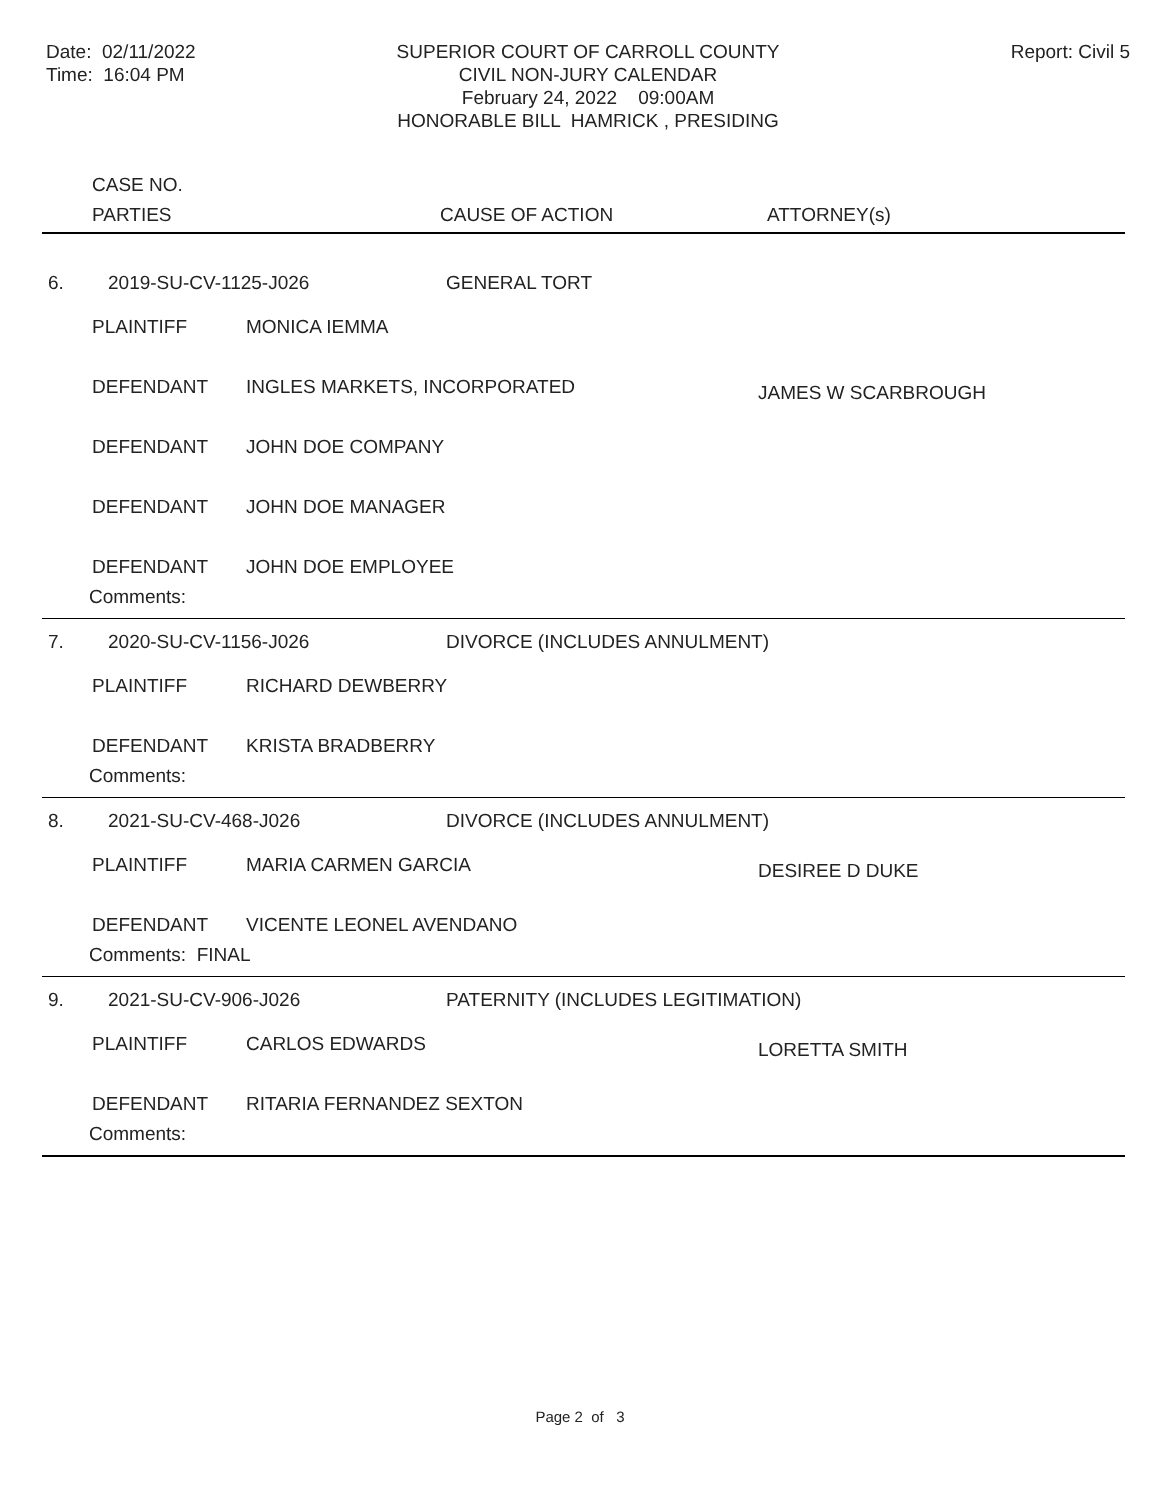Date: 02/11/2022
Time: 16:04 PM
SUPERIOR COURT OF CARROLL COUNTY
CIVIL NON-JURY CALENDAR
February 24, 2022 09:00AM
HONORABLE BILL HAMRICK , PRESIDING
Report: Civil 5
CASE NO.
PARTIES CAUSE OF ACTION ATTORNEY(s)
6. 2019-SU-CV-1125-J026 GENERAL TORT
PLAINTIFF MONICA IEMMA
DEFENDANT INGLES MARKETS, INCORPORATED
JAMES W SCARBROUGH
DEFENDANT JOHN DOE COMPANY
DEFENDANT JOHN DOE MANAGER
DEFENDANT JOHN DOE EMPLOYEE
Comments:
7. 2020-SU-CV-1156-J026 DIVORCE (INCLUDES ANNULMENT)
PLAINTIFF RICHARD DEWBERRY
DEFENDANT KRISTA BRADBERRY
Comments:
8. 2021-SU-CV-468-J026 DIVORCE (INCLUDES ANNULMENT)
PLAINTIFF MARIA CARMEN GARCIA
DESIREE D DUKE
DEFENDANT VICENTE LEONEL AVENDANO
Comments: FINAL
9. 2021-SU-CV-906-J026
PATERNITY (INCLUDES LEGITIMATION)
PLAINTIFF CARLOS EDWARDS
LORETTA SMITH
DEFENDANT RITARIA FERNANDEZ SEXTON
Comments:
Page 2 of 3